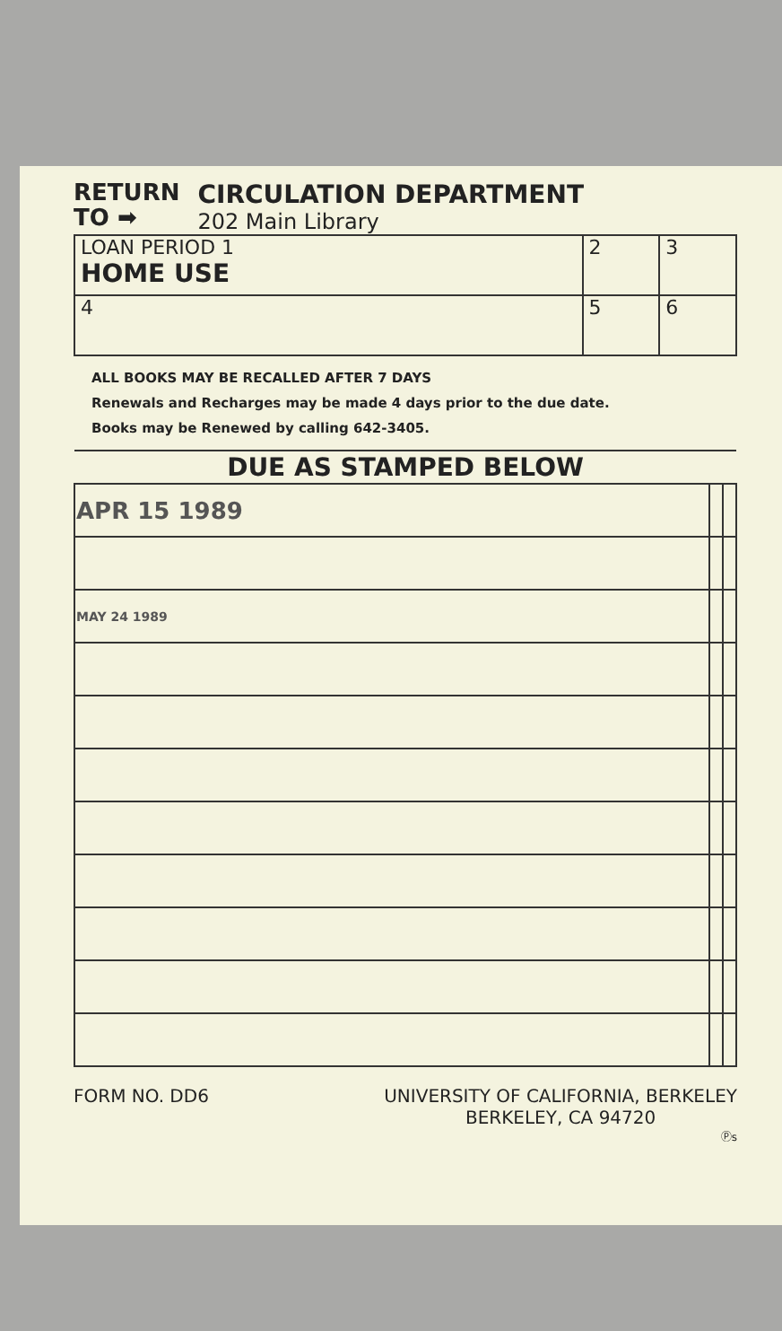RETURN
TO ➡
CIRCULATION DEPARTMENT
202 Main Library
| LOAN PERIOD 1 HOME USE | 2 | 3 |
| 4 | 5 | 6 |
ALL BOOKS MAY BE RECALLED AFTER 7 DAYS
Renewals and Recharges may be made 4 days prior to the due date.
Books may be Renewed by calling 642-3405.
| DUE AS STAMPED BELOW | | |
| --- | --- | --- |
| APR 15 1989 | | |
| MAY 24 1989 | | |
FORM NO. DD6 UNIVERSITY OF CALIFORNIA, BERKELEY
BERKELEY, CA 94720
Ⓟs